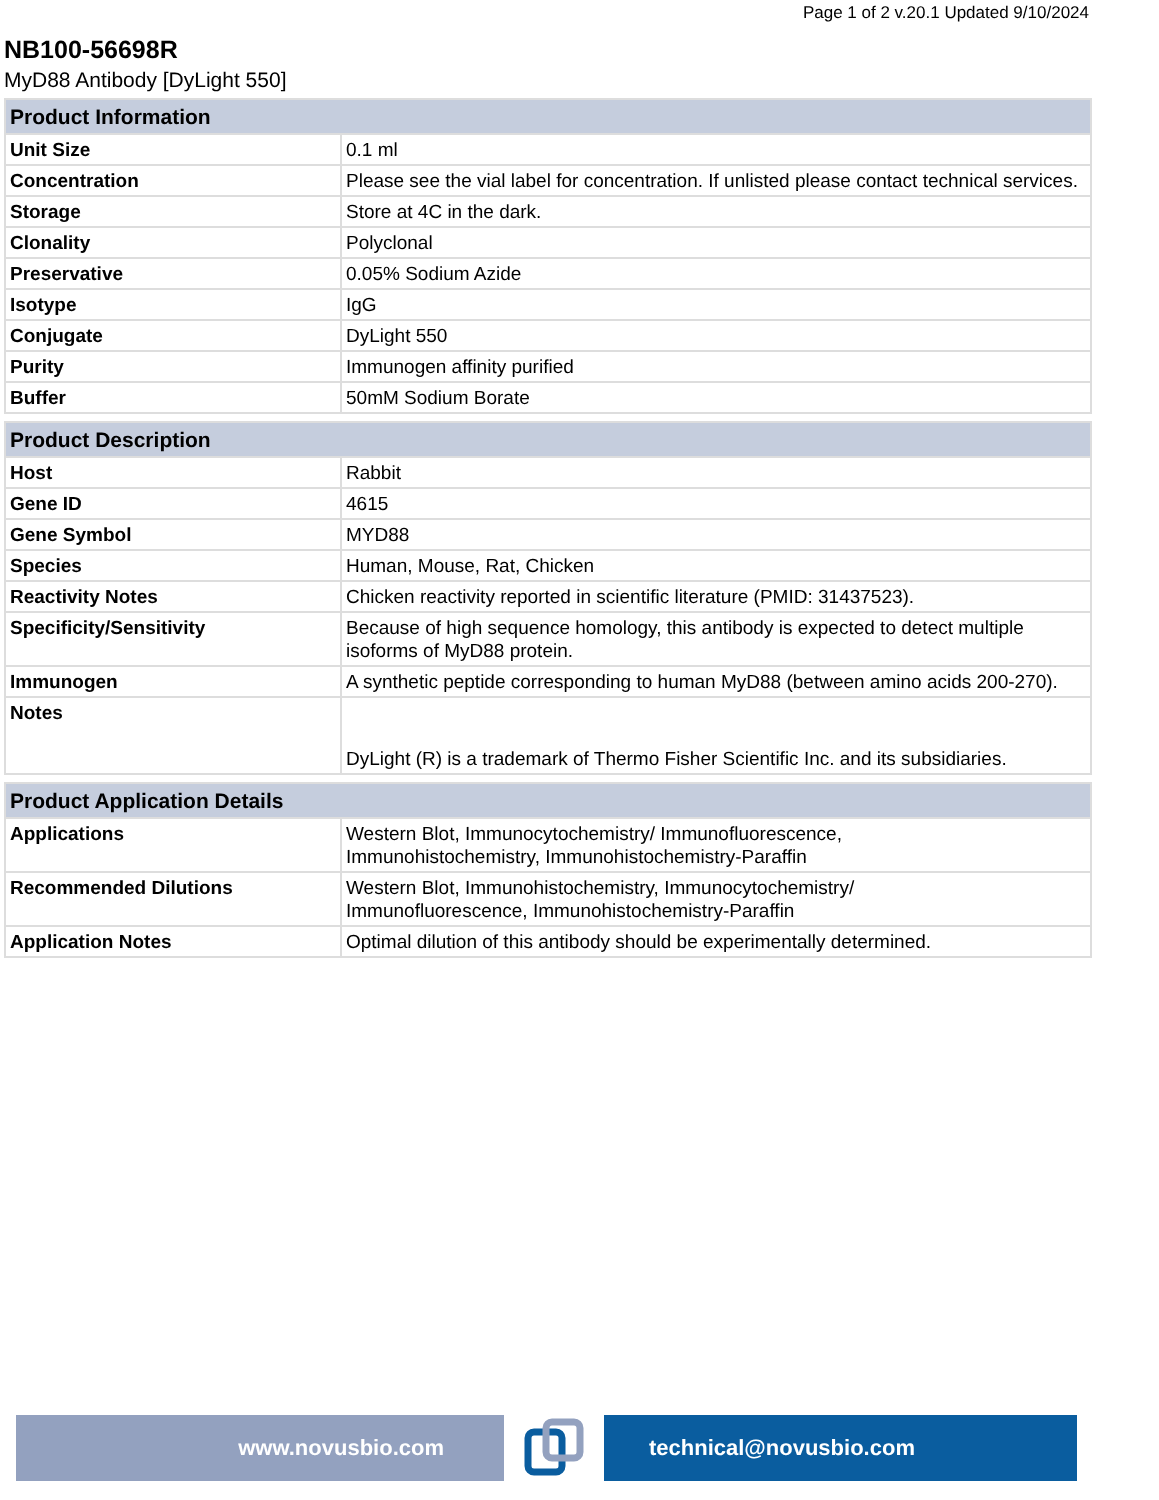Page 1 of 2 v.20.1 Updated 9/10/2024
NB100-56698R
MyD88 Antibody [DyLight 550]
| Product Information | |
| --- | --- |
| Unit Size | 0.1 ml |
| Concentration | Please see the vial label for concentration. If unlisted please contact technical services. |
| Storage | Store at 4C in the dark. |
| Clonality | Polyclonal |
| Preservative | 0.05% Sodium Azide |
| Isotype | IgG |
| Conjugate | DyLight 550 |
| Purity | Immunogen affinity purified |
| Buffer | 50mM Sodium Borate |
| Product Description | |
| --- | --- |
| Host | Rabbit |
| Gene ID | 4615 |
| Gene Symbol | MYD88 |
| Species | Human, Mouse, Rat, Chicken |
| Reactivity Notes | Chicken reactivity reported in scientific literature (PMID: 31437523). |
| Specificity/Sensitivity | Because of high sequence homology, this antibody is expected to detect multiple isoforms of MyD88 protein. |
| Immunogen | A synthetic peptide corresponding to human MyD88 (between amino acids 200-270). |
| Notes | DyLight (R) is a trademark of Thermo Fisher Scientific Inc. and its subsidiaries. |
| Product Application Details | |
| --- | --- |
| Applications | Western Blot, Immunocytochemistry/ Immunofluorescence, Immunohistochemistry, Immunohistochemistry-Paraffin |
| Recommended Dilutions | Western Blot, Immunohistochemistry, Immunocytochemistry/ Immunofluorescence, Immunohistochemistry-Paraffin |
| Application Notes | Optimal dilution of this antibody should be experimentally determined. |
www.novusbio.com technical@novusbio.com